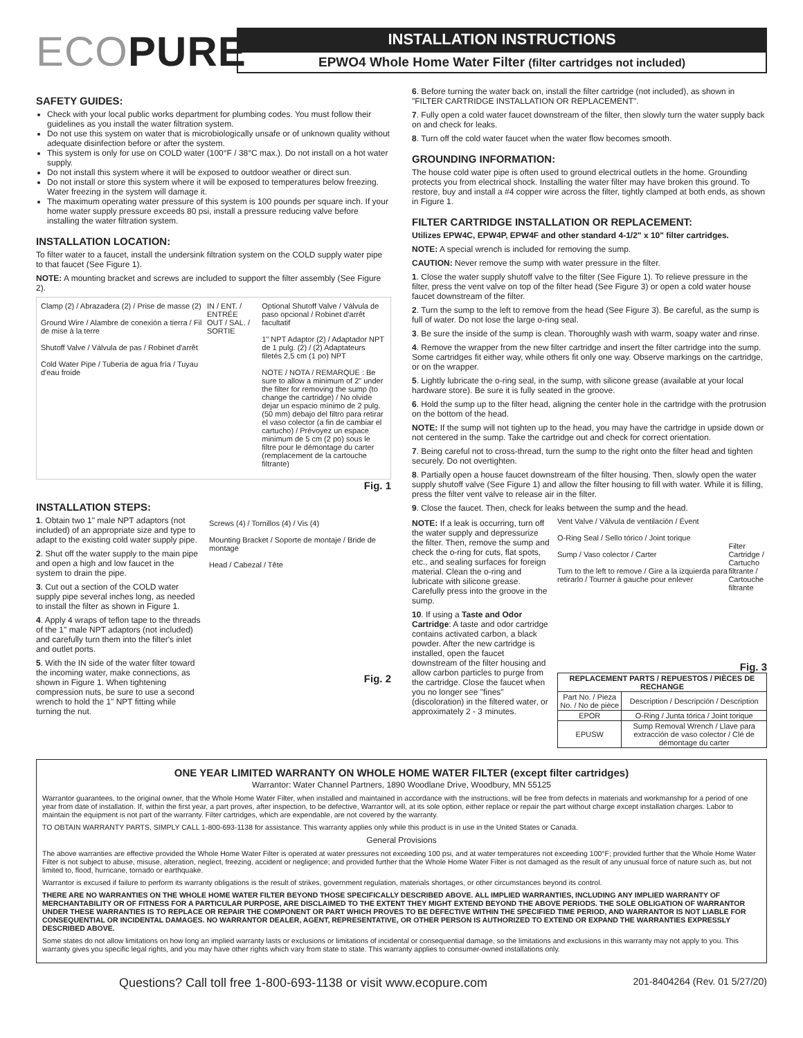ECOPURE
INSTALLATION INSTRUCTIONS
EPWO4 Whole Home Water Filter (filter cartridges not included)
SAFETY GUIDES:
Check with your local public works department for plumbing codes. You must follow their guidelines as you install the water filtration system.
Do not use this system on water that is microbiologically unsafe or of unknown quality without adequate disinfection before or after the system.
This system is only for use on COLD water (100°F / 38°C max.). Do not install on a hot water supply.
Do not install this system where it will be exposed to outdoor weather or direct sun.
Do not install or store this system where it will be exposed to temperatures below freezing. Water freezing in the system will damage it.
The maximum operating water pressure of this system is 100 pounds per square inch. If your home water supply pressure exceeds 80 psi, install a pressure reducing valve before installing the water filtration system.
INSTALLATION LOCATION:
To filter water to a faucet, install the undersink filtration system on the COLD supply water pipe to that faucet (See Figure 1).
NOTE: A mounting bracket and screws are included to support the filter assembly (See Figure 2).
Clamp (2) / Abrazadera (2) / Prise de masse (2)
Ground Wire / Alambre de conexión a tierra / Fil de mise à la terre
Shutoff Valve / Válvula de pas / Robinet d'arrêt
Cold Water Pipe / Tubería de agua fría / Tuyau d'eau froide
IN / ENT. / ENTRÉE
OUT / SAL. / SORTIE
Optional Shutoff Valve / Válvula de paso opcional / Robinet d'arrêt facultatif
1" NPT Adaptor (2) / Adaptador NPT de 1 pulg. (2) / (2) Adaptateurs filetés 2,5 cm (1 po) NPT
NOTE / NOTA / REMARQUE : Be sure to allow a minimum of 2" under the filter for removing the sump (to change the cartridge) / No olvide dejar un espacio mínimo de 2 pulg. (50 mm) debajo del filtro para retirar el vaso colector (a fin de cambiar el cartucho) / Prévoyez un espace minimum de 5 cm (2 po) sous le filtre pour le démontage du carter (remplacement de la cartouche filtrante)
Fig. 1
INSTALLATION STEPS:
1. Obtain two 1" male NPT adaptors (not included) of an appropriate size and type to adapt to the existing cold water supply pipe.
2. Shut off the water supply to the main pipe and open a high and low faucet in the system to drain the pipe.
3. Cut out a section of the COLD water supply pipe several inches long, as needed to install the filter as shown in Figure 1.
4. Apply 4 wraps of teflon tape to the threads of the 1" male NPT adaptors (not included) and carefully turn them into the filter's inlet and outlet ports.
5. With the IN side of the water filter toward the incoming water, make connections, as shown in Figure 1. When tightening compression nuts, be sure to use a second wrench to hold the 1" NPT fitting while turning the nut.
Screws (4) / Tornillos (4) / Vis (4)
Mounting Bracket / Soporte de montaje / Bride de montage
Head / Cabezal / Tête
Fig. 2
6. Before turning the water back on, install the filter cartridge (not included), as shown in "FILTER CARTRIDGE INSTALLATION OR REPLACEMENT".
7. Fully open a cold water faucet downstream of the filter, then slowly turn the water supply back on and check for leaks.
8. Turn off the cold water faucet when the water flow becomes smooth.
GROUNDING INFORMATION:
The house cold water pipe is often used to ground electrical outlets in the home. Grounding protects you from electrical shock. Installing the water filter may have broken this ground. To restore, buy and install a #4 copper wire across the filter, tightly clamped at both ends, as shown in Figure 1.
FILTER CARTRIDGE INSTALLATION OR REPLACEMENT:
Utilizes EPW4C, EPW4P, EPW4F and other standard 4-1/2" x 10" filter cartridges.
NOTE: A special wrench is included for removing the sump.
CAUTION: Never remove the sump with water pressure in the filter.
1. Close the water supply shutoff valve to the filter (See Figure 1). To relieve pressure in the filter, press the vent valve on top of the filter head (See Figure 3) or open a cold water house faucet downstream of the filter.
2. Turn the sump to the left to remove from the head (See Figure 3). Be careful, as the sump is full of water. Do not lose the large o-ring seal.
3. Be sure the inside of the sump is clean. Thoroughly wash with warm, soapy water and rinse.
4. Remove the wrapper from the new filter cartridge and insert the filter cartridge into the sump. Some cartridges fit either way, while others fit only one way. Observe markings on the cartridge, or on the wrapper.
5. Lightly lubricate the o-ring seal, in the sump, with silicone grease (available at your local hardware store). Be sure it is fully seated in the groove.
6. Hold the sump up to the filter head, aligning the center hole in the cartridge with the protrusion on the bottom of the head.
NOTE: If the sump will not tighten up to the head, you may have the cartridge in upside down or not centered in the sump. Take the cartridge out and check for correct orientation.
7. Being careful not to cross-thread, turn the sump to the right onto the filter head and tighten securely. Do not overtighten.
8. Partially open a house faucet downstream of the filter housing. Then, slowly open the water supply shutoff valve (See Figure 1) and allow the filter housing to fill with water. While it is filling, press the filter vent valve to release air in the filter.
9. Close the faucet. Then, check for leaks between the sump and the head.
NOTE: If a leak is occurring, turn off the water supply and depressurize the filter. Then, remove the sump and check the o-ring for cuts, flat spots, etc., and sealing surfaces for foreign material. Clean the o-ring and lubricate with silicone grease. Carefully press into the groove in the sump.
10. If using a Taste and Odor Cartridge: A taste and odor cartridge contains activated carbon, a black powder. After the new cartridge is installed, open the faucet downstream of the filter housing and allow carbon particles to purge from the cartridge. Close the faucet when you no longer see "fines" (discoloration) in the filtered water, or approximately 2 - 3 minutes.
Vent Valve / Válvula de ventilación / Évent
O-Ring Seal / Sello tórico / Joint torique
Sump / Vaso colector / Carter
Turn to the left to remove / Gire a la izquierda para retirarlo / Tourner à gauche pour enlever
Filter Cartridge / Cartucho filtrante / Cartouche filtrante
Fig. 3
| REPLACEMENT PARTS / REPUESTOS / PIÈCES DE RECHANGE | |
| --- | --- |
| Part No. / Pieza No. / No de pièce | Description / Descripción / Description |
| EPOR | O-Ring / Junta tórica / Joint torique |
| EPUSW | Sump Removal Wrench / Llave para extracción de vaso colector / Clé de démontage du carter |
ONE YEAR LIMITED WARRANTY ON WHOLE HOME WATER FILTER (except filter cartridges)
Warrantor: Water Channel Partners, 1890 Woodlane Drive, Woodbury, MN 55125
Warrantor guarantees, to the original owner, that the Whole Home Water Filter, when installed and maintained in accordance with the instructions, will be free from defects in materials and workmanship for a period of one year from date of installation. If, within the first year, a part proves, after inspection, to be defective, Warrantor will, at its sole option, either replace or repair the part without charge except installation charges. Labor to maintain the equipment is not part of the warranty. Filter cartridges, which are expendable, are not covered by the warranty.
TO OBTAIN WARRANTY PARTS, SIMPLY CALL 1-800-693-1138 for assistance. This warranty applies only while this product is in use in the United States or Canada.
General Provisions
The above warranties are effective provided the Whole Home Water Filter is operated at water pressures not exceeding 100 psi, and at water temperatures not exceeding 100°F; provided further that the Whole Home Water Filter is not subject to abuse, misuse, alteration, neglect, freezing, accident or negligence; and provided further that the Whole Home Water Filter is not damaged as the result of any unusual force of nature such as, but not limited to, flood, hurricane, tornado or earthquake.
Warrantor is excused if failure to perform its warranty obligations is the result of strikes, government regulation, materials shortages, or other circumstances beyond its control.
THERE ARE NO WARRANTIES ON THE WHOLE HOME WATER FILTER BEYOND THOSE SPECIFICALLY DESCRIBED ABOVE. ALL IMPLIED WARRANTIES, INCLUDING ANY IMPLIED WARRANTY OF MERCHANTABILITY OR OF FITNESS FOR A PARTICULAR PURPOSE, ARE DISCLAIMED TO THE EXTENT THEY MIGHT EXTEND BEYOND THE ABOVE PERIODS. THE SOLE OBLIGATION OF WARRANTOR UNDER THESE WARRANTIES IS TO REPLACE OR REPAIR THE COMPONENT OR PART WHICH PROVES TO BE DEFECTIVE WITHIN THE SPECIFIED TIME PERIOD, AND WARRANTOR IS NOT LIABLE FOR CONSEQUENTIAL OR INCIDENTAL DAMAGES. NO WARRANTOR DEALER, AGENT, REPRESENTATIVE, OR OTHER PERSON IS AUTHORIZED TO EXTEND OR EXPAND THE WARRANTIES EXPRESSLY DESCRIBED ABOVE.
Some states do not allow limitations on how long an implied warranty lasts or exclusions or limitations of incidental or consequential damage, so the limitations and exclusions in this warranty may not apply to you. This warranty gives you specific legal rights, and you may have other rights which vary from state to state. This warranty applies to consumer-owned installations only.
Questions? Call toll free 1-800-693-1138 or visit www.ecopure.com 201-8404264 (Rev. 01 5/27/20)